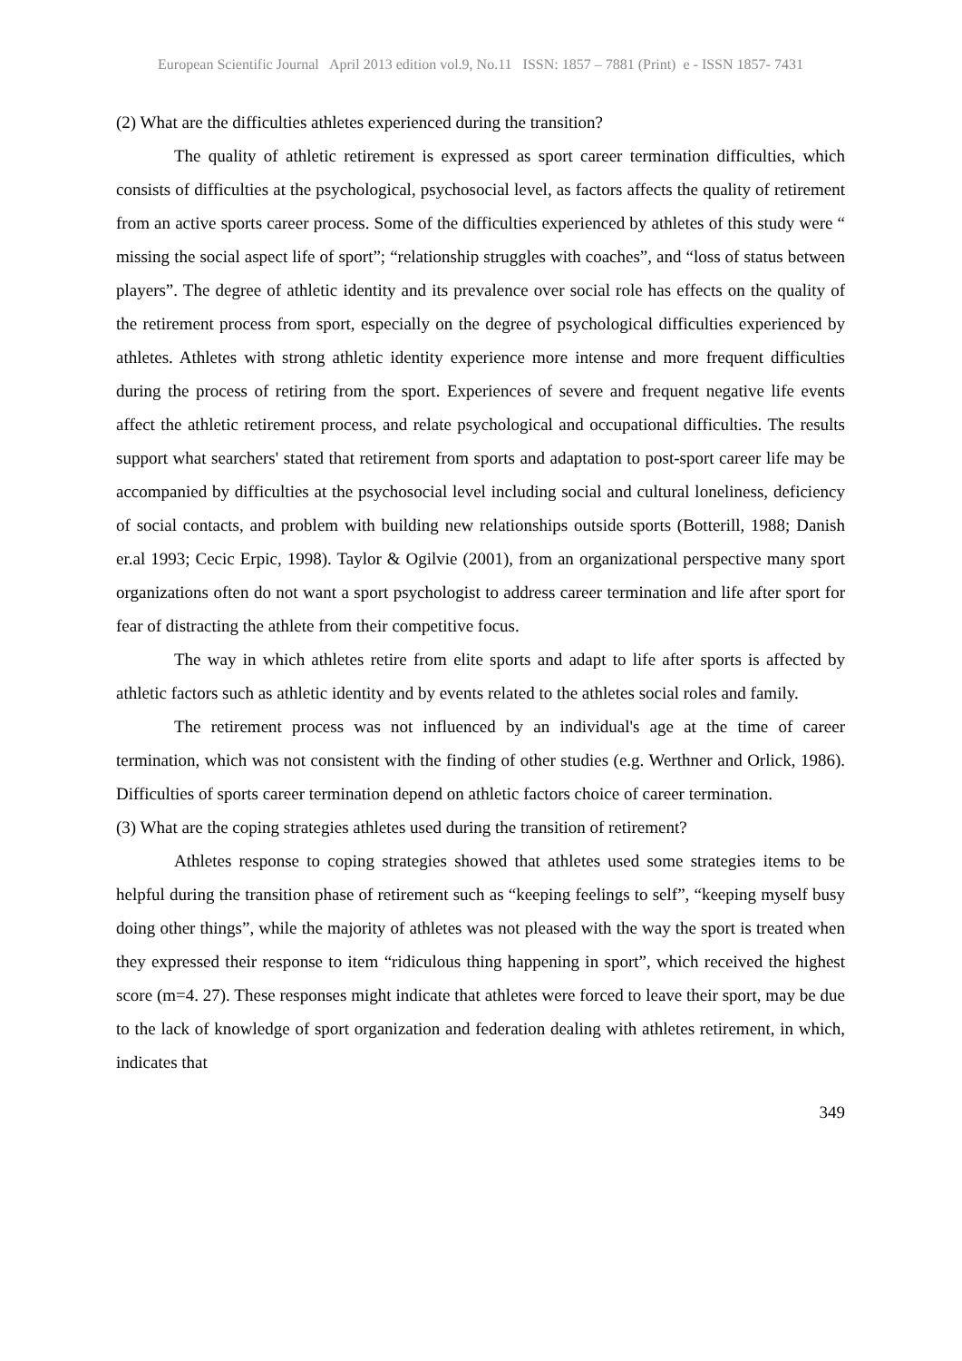European Scientific Journal April 2013 edition vol.9, No.11 ISSN: 1857 – 7881 (Print) e - ISSN 1857- 7431
(2) What are the difficulties athletes experienced during the transition?
The quality of athletic retirement is expressed as sport career termination difficulties, which consists of difficulties at the psychological, psychosocial level, as factors affects the quality of retirement from an active sports career process. Some of the difficulties experienced by athletes of this study were “ missing the social aspect life of sport”; “relationship struggles with coaches”, and “loss of status between players”. The degree of athletic identity and its prevalence over social role has effects on the quality of the retirement process from sport, especially on the degree of psychological difficulties experienced by athletes. Athletes with strong athletic identity experience more intense and more frequent difficulties during the process of retiring from the sport. Experiences of severe and frequent negative life events affect the athletic retirement process, and relate psychological and occupational difficulties. The results support what searchers' stated that retirement from sports and adaptation to post-sport career life may be accompanied by difficulties at the psychosocial level including social and cultural loneliness, deficiency of social contacts, and problem with building new relationships outside sports (Botterill, 1988; Danish er.al 1993; Cecic Erpic, 1998). Taylor & Ogilvie (2001), from an organizational perspective many sport organizations often do not want a sport psychologist to address career termination and life after sport for fear of distracting the athlete from their competitive focus.
The way in which athletes retire from elite sports and adapt to life after sports is affected by athletic factors such as athletic identity and by events related to the athletes social roles and family.
The retirement process was not influenced by an individual's age at the time of career termination, which was not consistent with the finding of other studies (e.g. Werthner and Orlick, 1986). Difficulties of sports career termination depend on athletic factors choice of career termination.
(3) What are the coping strategies athletes used during the transition of retirement?
Athletes response to coping strategies showed that athletes used some strategies items to be helpful during the transition phase of retirement such as “keeping feelings to self”, “keeping myself busy doing other things”, while the majority of athletes was not pleased with the way the sport is treated when they expressed their response to item “ridiculous thing happening in sport”, which received the highest score (m=4. 27). These responses might indicate that athletes were forced to leave their sport, may be due to the lack of knowledge of sport organization and federation dealing with athletes retirement, in which, indicates that
349